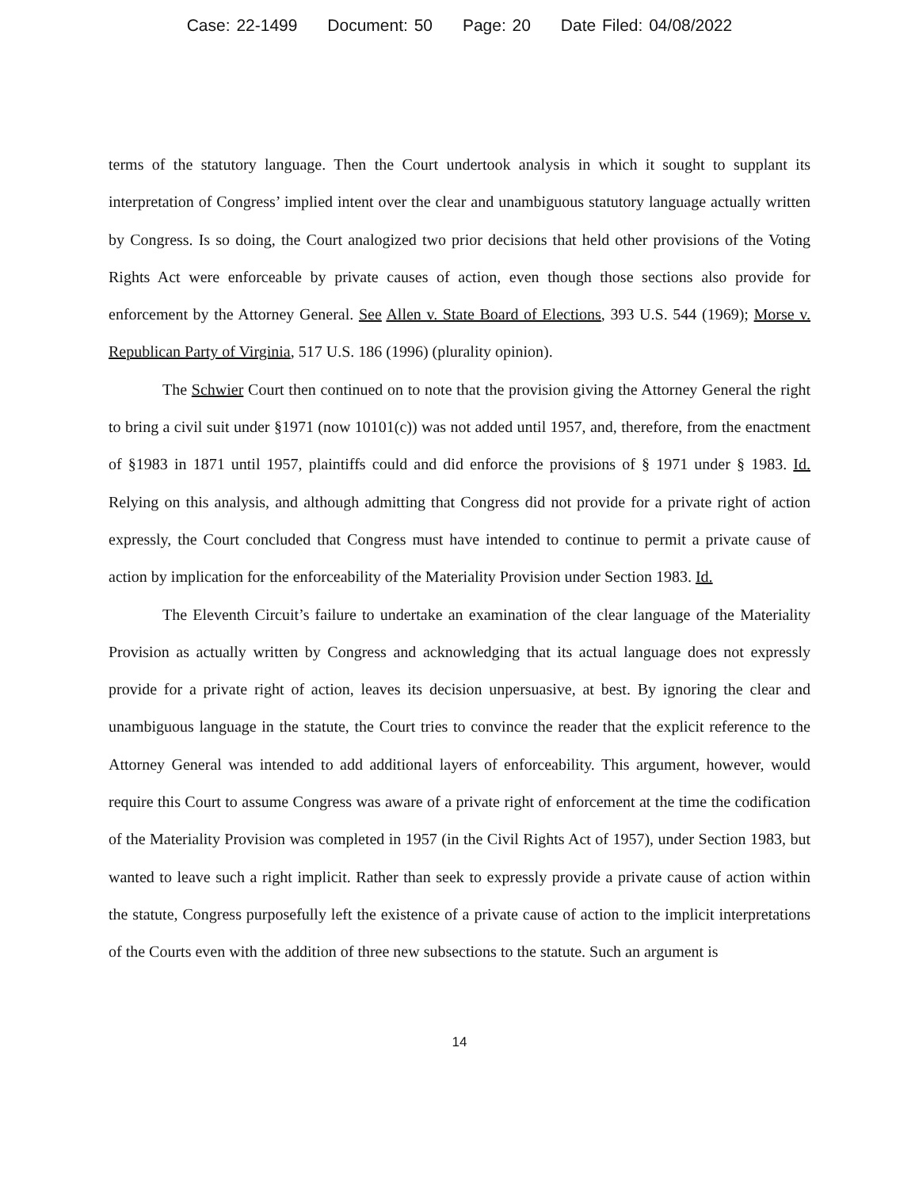Case: 22-1499 Document: 50 Page: 20 Date Filed: 04/08/2022
terms of the statutory language. Then the Court undertook analysis in which it sought to supplant its interpretation of Congress’ implied intent over the clear and unambiguous statutory language actually written by Congress. Is so doing, the Court analogized two prior decisions that held other provisions of the Voting Rights Act were enforceable by private causes of action, even though those sections also provide for enforcement by the Attorney General. See Allen v. State Board of Elections, 393 U.S. 544 (1969); Morse v. Republican Party of Virginia, 517 U.S. 186 (1996) (plurality opinion).
The Schwier Court then continued on to note that the provision giving the Attorney General the right to bring a civil suit under §1971 (now 10101(c)) was not added until 1957, and, therefore, from the enactment of §1983 in 1871 until 1957, plaintiffs could and did enforce the provisions of § 1971 under § 1983. Id. Relying on this analysis, and although admitting that Congress did not provide for a private right of action expressly, the Court concluded that Congress must have intended to continue to permit a private cause of action by implication for the enforceability of the Materiality Provision under Section 1983. Id.
The Eleventh Circuit’s failure to undertake an examination of the clear language of the Materiality Provision as actually written by Congress and acknowledging that its actual language does not expressly provide for a private right of action, leaves its decision unpersuasive, at best. By ignoring the clear and unambiguous language in the statute, the Court tries to convince the reader that the explicit reference to the Attorney General was intended to add additional layers of enforceability. This argument, however, would require this Court to assume Congress was aware of a private right of enforcement at the time the codification of the Materiality Provision was completed in 1957 (in the Civil Rights Act of 1957), under Section 1983, but wanted to leave such a right implicit. Rather than seek to expressly provide a private cause of action within the statute, Congress purposefully left the existence of a private cause of action to the implicit interpretations of the Courts even with the addition of three new subsections to the statute. Such an argument is
14